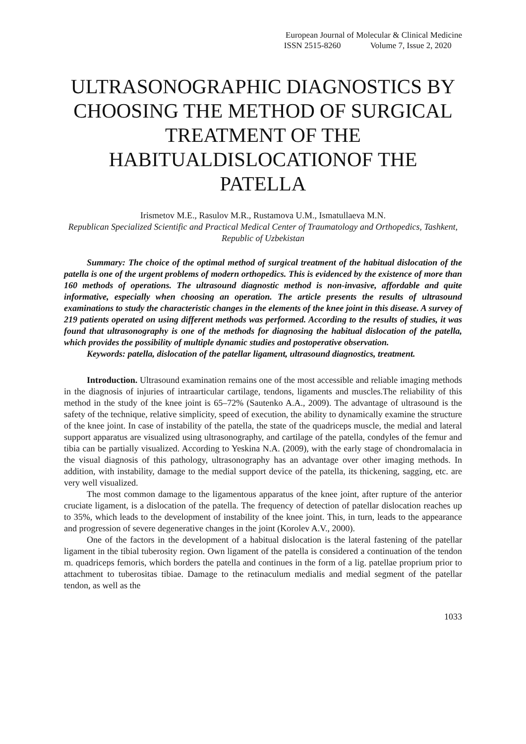European Journal of Molecular & Clinical Medicine
ISSN 2515-8260 Volume 7, Issue 2, 2020
ULTRASONOGRAPHIC DIAGNOSTICS BY CHOOSING THE METHOD OF SURGICAL TREATMENT OF THE HABITUALDISLOCATIONOF THE PATELLA
Irismetov M.E., Rasulov M.R., Rustamova U.M., Ismatullaeva M.N.
Republican Specialized Scientific and Practical Medical Center of Traumatology and Orthopedics, Tashkent, Republic of Uzbekistan
Summary: The choice of the optimal method of surgical treatment of the habitual dislocation of the patella is one of the urgent problems of modern orthopedics. This is evidenced by the existence of more than 160 methods of operations. The ultrasound diagnostic method is non-invasive, affordable and quite informative, especially when choosing an operation. The article presents the results of ultrasound examinations to study the characteristic changes in the elements of the knee joint in this disease. A survey of 219 patients operated on using different methods was performed. According to the results of studies, it was found that ultrasonography is one of the methods for diagnosing the habitual dislocation of the patella, which provides the possibility of multiple dynamic studies and postoperative observation.
Keywords: patella, dislocation of the patellar ligament, ultrasound diagnostics, treatment.
Introduction. Ultrasound examination remains one of the most accessible and reliable imaging methods in the diagnosis of injuries of intraarticular cartilage, tendons, ligaments and muscles.The reliability of this method in the study of the knee joint is 65–72% (Sautenko A.A., 2009). The advantage of ultrasound is the safety of the technique, relative simplicity, speed of execution, the ability to dynamically examine the structure of the knee joint. In case of instability of the patella, the state of the quadriceps muscle, the medial and lateral support apparatus are visualized using ultrasonography, and cartilage of the patella, condyles of the femur and tibia can be partially visualized. According to Yeskina N.A. (2009), with the early stage of chondromalacia in the visual diagnosis of this pathology, ultrasonography has an advantage over other imaging methods. In addition, with instability, damage to the medial support device of the patella, its thickening, sagging, etc. are very well visualized.
The most common damage to the ligamentous apparatus of the knee joint, after rupture of the anterior cruciate ligament, is a dislocation of the patella. The frequency of detection of patellar dislocation reaches up to 35%, which leads to the development of instability of the knee joint. This, in turn, leads to the appearance and progression of severe degenerative changes in the joint (Korolev A.V., 2000).
One of the factors in the development of a habitual dislocation is the lateral fastening of the patellar ligament in the tibial tuberosity region. Own ligament of the patella is considered a continuation of the tendon m. quadriceps femoris, which borders the patella and continues in the form of a lig. patellae proprium prior to attachment to tuberositas tibiae. Damage to the retinaculum medialis and medial segment of the patellar tendon, as well as the
1033